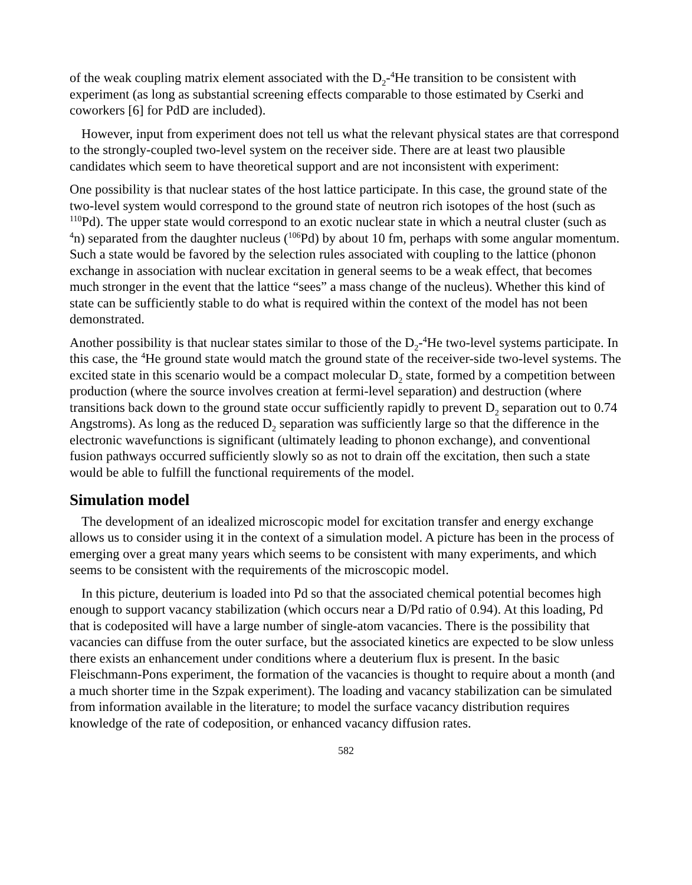of the weak coupling matrix element associated with the D<sub>2</sub>-<sup>4</sup>He transition to be consistent with experiment (as long as substantial screening effects comparable to those estimated by Cserki and coworkers [6] for PdD are included).
However, input from experiment does not tell us what the relevant physical states are that correspond to the strongly-coupled two-level system on the receiver side. There are at least two plausible candidates which seem to have theoretical support and are not inconsistent with experiment:
One possibility is that nuclear states of the host lattice participate. In this case, the ground state of the two-level system would correspond to the ground state of neutron rich isotopes of the host (such as <sup>110</sup>Pd). The upper state would correspond to an exotic nuclear state in which a neutral cluster (such as <sup>4</sup>n) separated from the daughter nucleus (<sup>106</sup>Pd) by about 10 fm, perhaps with some angular momentum. Such a state would be favored by the selection rules associated with coupling to the lattice (phonon exchange in association with nuclear excitation in general seems to be a weak effect, that becomes much stronger in the event that the lattice “sees” a mass change of the nucleus). Whether this kind of state can be sufficiently stable to do what is required within the context of the model has not been demonstrated.
Another possibility is that nuclear states similar to those of the D<sub>2</sub>-<sup>4</sup>He two-level systems participate. In this case, the <sup>4</sup>He ground state would match the ground state of the receiver-side two-level systems. The excited state in this scenario would be a compact molecular D<sub>2</sub> state, formed by a competition between production (where the source involves creation at fermi-level separation) and destruction (where transitions back down to the ground state occur sufficiently rapidly to prevent D<sub>2</sub> separation out to 0.74 Angstroms). As long as the reduced D<sub>2</sub> separation was sufficiently large so that the difference in the electronic wavefunctions is significant (ultimately leading to phonon exchange), and conventional fusion pathways occurred sufficiently slowly so as not to drain off the excitation, then such a state would be able to fulfill the functional requirements of the model.
Simulation model
The development of an idealized microscopic model for excitation transfer and energy exchange allows us to consider using it in the context of a simulation model. A picture has been in the process of emerging over a great many years which seems to be consistent with many experiments, and which seems to be consistent with the requirements of the microscopic model.
In this picture, deuterium is loaded into Pd so that the associated chemical potential becomes high enough to support vacancy stabilization (which occurs near a D/Pd ratio of 0.94). At this loading, Pd that is codeposited will have a large number of single-atom vacancies. There is the possibility that vacancies can diffuse from the outer surface, but the associated kinetics are expected to be slow unless there exists an enhancement under conditions where a deuterium flux is present. In the basic Fleischmann-Pons experiment, the formation of the vacancies is thought to require about a month (and a much shorter time in the Szpak experiment). The loading and vacancy stabilization can be simulated from information available in the literature; to model the surface vacancy distribution requires knowledge of the rate of codeposition, or enhanced vacancy diffusion rates.
582